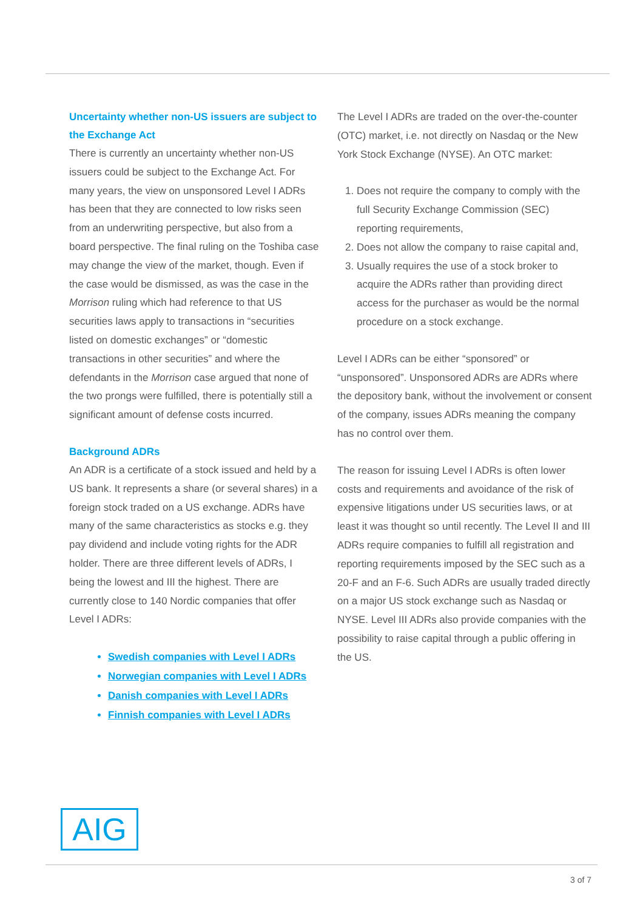Uncertainty whether non-US issuers are subject to the Exchange Act
There is currently an uncertainty whether non-US issuers could be subject to the Exchange Act. For many years, the view on unsponsored Level I ADRs has been that they are connected to low risks seen from an underwriting perspective, but also from a board perspective. The final ruling on the Toshiba case may change the view of the market, though. Even if the case would be dismissed, as was the case in the Morrison ruling which had reference to that US securities laws apply to transactions in “securities listed on domestic exchanges” or “domestic transactions in other securities” and where the defendants in the Morrison case argued that none of the two prongs were fulfilled, there is potentially still a significant amount of defense costs incurred.
Background ADRs
An ADR is a certificate of a stock issued and held by a US bank. It represents a share (or several shares) in a foreign stock traded on a US exchange. ADRs have many of the same characteristics as stocks e.g. they pay dividend and include voting rights for the ADR holder. There are three different levels of ADRs, I being the lowest and III the highest. There are currently close to 140 Nordic companies that offer Level I ADRs:
Swedish companies with Level I ADRs
Norwegian companies with Level I ADRs
Danish companies with Level I ADRs
Finnish companies with Level I ADRs
The Level I ADRs are traded on the over-the-counter (OTC) market, i.e. not directly on Nasdaq or the New York Stock Exchange (NYSE). An OTC market:
1. Does not require the company to comply with the full Security Exchange Commission (SEC) reporting requirements,
2. Does not allow the company to raise capital and,
3. Usually requires the use of a stock broker to acquire the ADRs rather than providing direct access for the purchaser as would be the normal procedure on a stock exchange.
Level I ADRs can be either “sponsored” or “unsponsored”. Unsponsored ADRs are ADRs where the depository bank, without the involvement or consent of the company, issues ADRs meaning the company has no control over them.
The reason for issuing Level I ADRs is often lower costs and requirements and avoidance of the risk of expensive litigations under US securities laws, or at least it was thought so until recently. The Level II and III ADRs require companies to fulfill all registration and reporting requirements imposed by the SEC such as a 20-F and an F-6. Such ADRs are usually traded directly on a major US stock exchange such as Nasdaq or NYSE. Level III ADRs also provide companies with the possibility to raise capital through a public offering in the US.
AIG
3 of 7